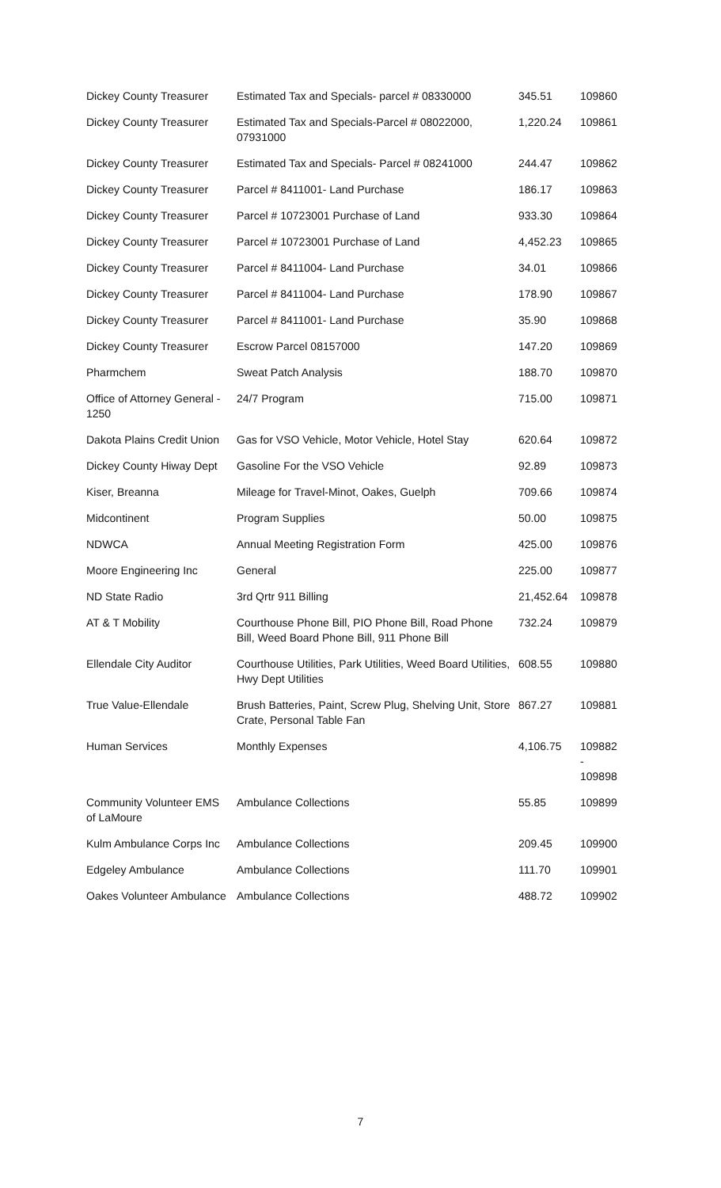| Dickey County Treasurer | Estimated Tax and Specials- parcel # 08330000 | 345.51 | 109860 |
| Dickey County Treasurer | Estimated Tax and Specials-Parcel # 08022000, 07931000 | 1,220.24 | 109861 |
| Dickey County Treasurer | Estimated Tax and Specials- Parcel # 08241000 | 244.47 | 109862 |
| Dickey County Treasurer | Parcel # 8411001- Land Purchase | 186.17 | 109863 |
| Dickey County Treasurer | Parcel # 10723001 Purchase of Land | 933.30 | 109864 |
| Dickey County Treasurer | Parcel # 10723001 Purchase of Land | 4,452.23 | 109865 |
| Dickey County Treasurer | Parcel # 8411004- Land Purchase | 34.01 | 109866 |
| Dickey County Treasurer | Parcel # 8411004- Land Purchase | 178.90 | 109867 |
| Dickey County Treasurer | Parcel # 8411001- Land Purchase | 35.90 | 109868 |
| Dickey County Treasurer | Escrow Parcel 08157000 | 147.20 | 109869 |
| Pharmchem | Sweat Patch Analysis | 188.70 | 109870 |
| Office of Attorney General - 1250 | 24/7 Program | 715.00 | 109871 |
| Dakota Plains Credit Union | Gas for VSO Vehicle, Motor Vehicle, Hotel Stay | 620.64 | 109872 |
| Dickey County Hiway Dept | Gasoline For the VSO Vehicle | 92.89 | 109873 |
| Kiser, Breanna | Mileage for Travel-Minot, Oakes, Guelph | 709.66 | 109874 |
| Midcontinent | Program Supplies | 50.00 | 109875 |
| NDWCA | Annual Meeting Registration Form | 425.00 | 109876 |
| Moore Engineering Inc | General | 225.00 | 109877 |
| ND State Radio | 3rd Qrtr 911 Billing | 21,452.64 | 109878 |
| AT & T Mobility | Courthouse Phone Bill, PIO Phone Bill, Road Phone Bill, Weed Board Phone Bill, 911 Phone Bill | 732.24 | 109879 |
| Ellendale City Auditor | Courthouse Utilities, Park Utilities, Weed Board Utilities, Hwy Dept Utilities | 608.55 | 109880 |
| True Value-Ellendale | Brush Batteries, Paint, Screw Plug, Shelving Unit, Store Crate, Personal Table Fan | 867.27 | 109881 |
| Human Services | Monthly Expenses | 4,106.75 | 109882 - 109898 |
| Community Volunteer EMS of LaMoure | Ambulance Collections | 55.85 | 109899 |
| Kulm Ambulance Corps Inc | Ambulance Collections | 209.45 | 109900 |
| Edgeley Ambulance | Ambulance Collections | 111.70 | 109901 |
| Oakes Volunteer Ambulance | Ambulance Collections | 488.72 | 109902 |
7